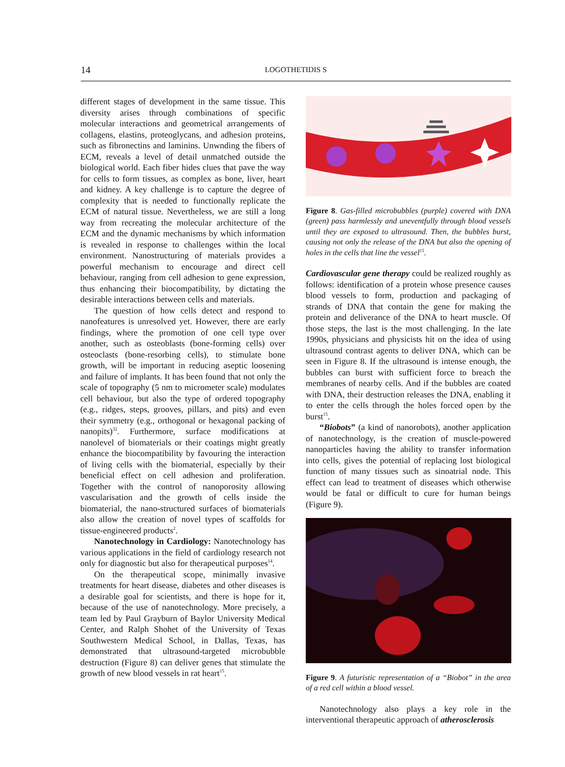14 LOGOTHETIDIS S
different stages of development in the same tissue. This diversity arises through combinations of specific molecular interactions and geometrical arrangements of collagens, elastins, proteoglycans, and adhesion proteins, such as fibronectins and laminins. Unwnding the fibers of ECM, reveals a level of detail unmatched outside the biological world. Each fiber hides clues that pave the way for cells to form tissues, as complex as bone, liver, heart and kidney. A key challenge is to capture the degree of complexity that is needed to functionally replicate the ECM of natural tissue. Nevertheless, we are still a long way from recreating the molecular architecture of the ECM and the dynamic mechanisms by which information is revealed in response to challenges within the local environment. Nanostructuring of materials provides a powerful mechanism to encourage and direct cell behaviour, ranging from cell adhesion to gene expression, thus enhancing their biocompatibility, by dictating the desirable interactions between cells and materials.
The question of how cells detect and respond to nanofeatures is unresolved yet. However, there are early findings, where the promotion of one cell type over another, such as osteoblasts (bone-forming cells) over osteoclasts (bone-resorbing cells), to stimulate bone growth, will be important in reducing aseptic loosening and failure of implants. It has been found that not only the scale of topography (5 nm to micrometer scale) modulates cell behaviour, but also the type of ordered topography (e.g., ridges, steps, grooves, pillars, and pits) and even their symmetry (e.g., orthogonal or hexagonal packing of nanopits)<sup>32</sup>. Furthermore, surface modifications at nanolevel of biomaterials or their coatings might greatly enhance the biocompatibility by favouring the interaction of living cells with the biomaterial, especially by their beneficial effect on cell adhesion and proliferation. Together with the control of nanoporosity allowing vascularisation and the growth of cells inside the biomaterial, the nano-structured surfaces of biomaterials also allow the creation of novel types of scaffolds for tissue-engineered products<sup>2</sup>.
Nanotechnology in Cardiology: Nanotechnology has various applications in the field of cardiology research not only for diagnostic but also for therapeutical purposes<sup>14</sup>.
On the therapeutical scope, minimally invasive treatments for heart disease, diabetes and other diseases is a desirable goal for scientists, and there is hope for it, because of the use of nanotechnology. More precisely, a team led by Paul Grayburn of Baylor University Medical Center, and Ralph Shohet of the University of Texas Southwestern Medical School, in Dallas, Texas, has demonstrated that ultrasound-targeted microbubble destruction (Figure 8) can deliver genes that stimulate the growth of new blood vessels in rat heart<sup>15</sup>.
Figure 8. Gas-filled microbubbles (purple) covered with DNA (green) pass harmlessly and uneventfully through blood vessels until they are exposed to ultrasound. Then, the bubbles burst, causing not only the release of the DNA but also the opening of holes in the cells that line the vessel<sup>15</sup>.
Cardiovascular gene therapy could be realized roughly as follows: identification of a protein whose presence causes blood vessels to form, production and packaging of strands of DNA that contain the gene for making the protein and deliverance of the DNA to heart muscle. Of those steps, the last is the most challenging. In the late 1990s, physicians and physicists hit on the idea of using ultrasound contrast agents to deliver DNA, which can be seen in Figure 8. If the ultrasound is intense enough, the bubbles can burst with sufficient force to breach the membranes of nearby cells. And if the bubbles are coated with DNA, their destruction releases the DNA, enabling it to enter the cells through the holes forced open by the burst<sup>15</sup>.
“Biobots” (a kind of nanorobots), another application of nanotechnology, is the creation of muscle-powered nanoparticles having the ability to transfer information into cells, gives the potential of replacing lost biological function of many tissues such as sinoatrial node. This effect can lead to treatment of diseases which otherwise would be fatal or difficult to cure for human beings (Figure 9).
Figure 9. A futuristic representation of a “Biobot” in the area of a red cell within a blood vessel.
Nanotechnology also plays a key role in the interventional therapeutic approach of atherosclerosis